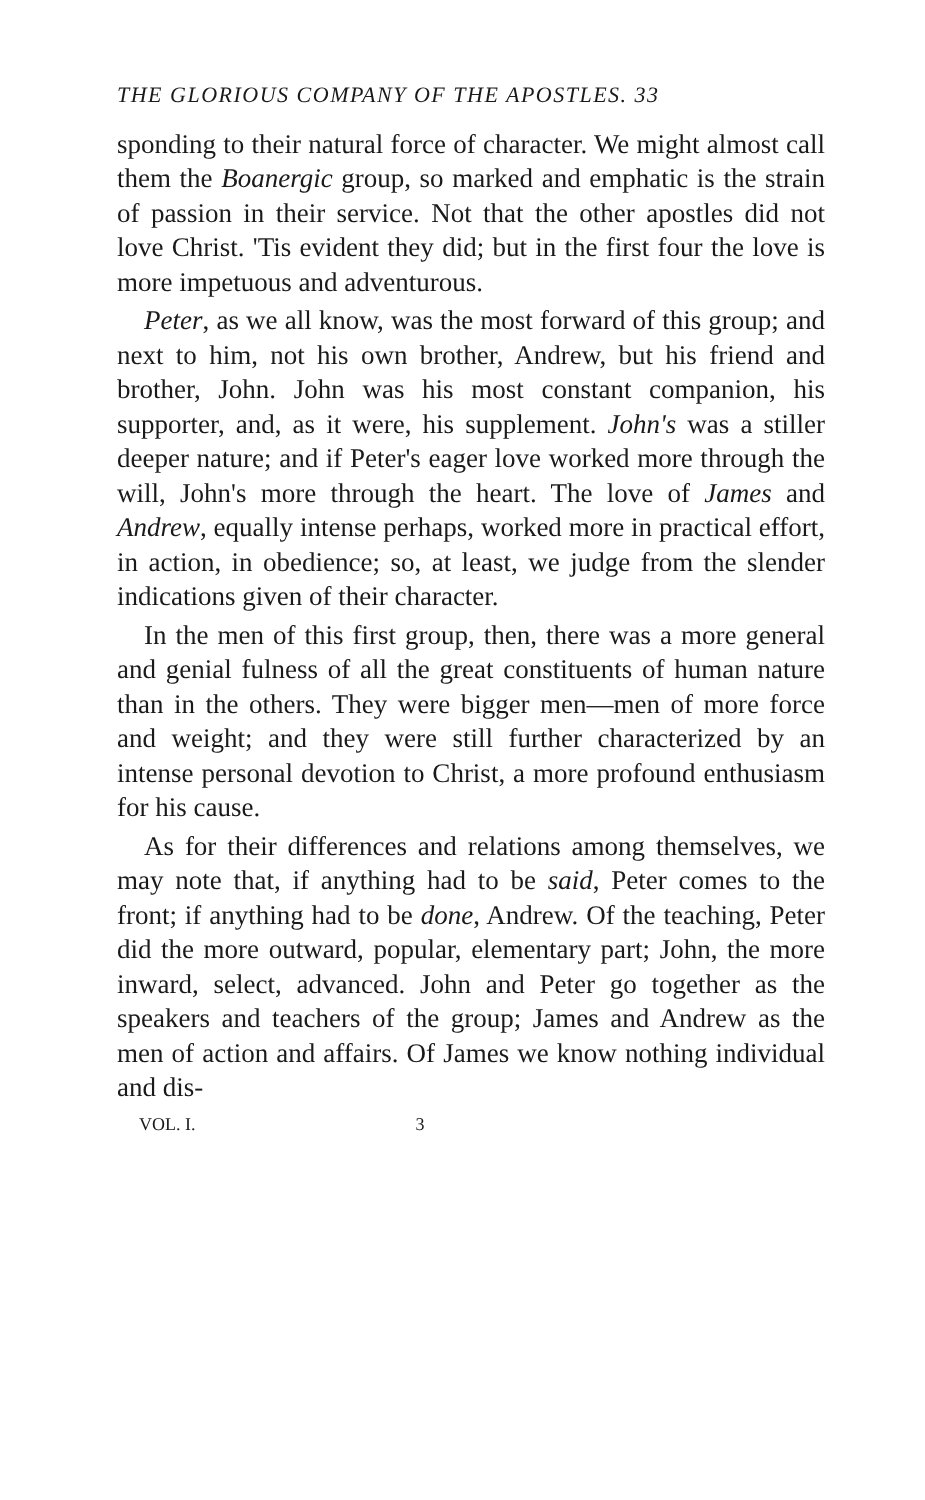THE GLORIOUS COMPANY OF THE APOSTLES. 33
sponding to their natural force of character. We might almost call them the Boanergic group, so marked and emphatic is the strain of passion in their service. Not that the other apostles did not love Christ. 'Tis evident they did; but in the first four the love is more impetuous and adventurous.
Peter, as we all know, was the most forward of this group; and next to him, not his own brother, Andrew, but his friend and brother, John. John was his most constant companion, his supporter, and, as it were, his supplement. John's was a stiller deeper nature; and if Peter's eager love worked more through the will, John's more through the heart. The love of James and Andrew, equally intense perhaps, worked more in practical effort, in action, in obedience; so, at least, we judge from the slender indications given of their character.
In the men of this first group, then, there was a more general and genial fulness of all the great constituents of human nature than in the others. They were bigger men—men of more force and weight; and they were still further characterized by an intense personal devotion to Christ, a more profound enthusiasm for his cause.
As for their differences and relations among themselves, we may note that, if anything had to be said, Peter comes to the front; if anything had to be done, Andrew. Of the teaching, Peter did the more outward, popular, elementary part; John, the more inward, select, advanced. John and Peter go together as the speakers and teachers of the group; James and Andrew as the men of action and affairs. Of James we know nothing individual and dis-
VOL. I. 3